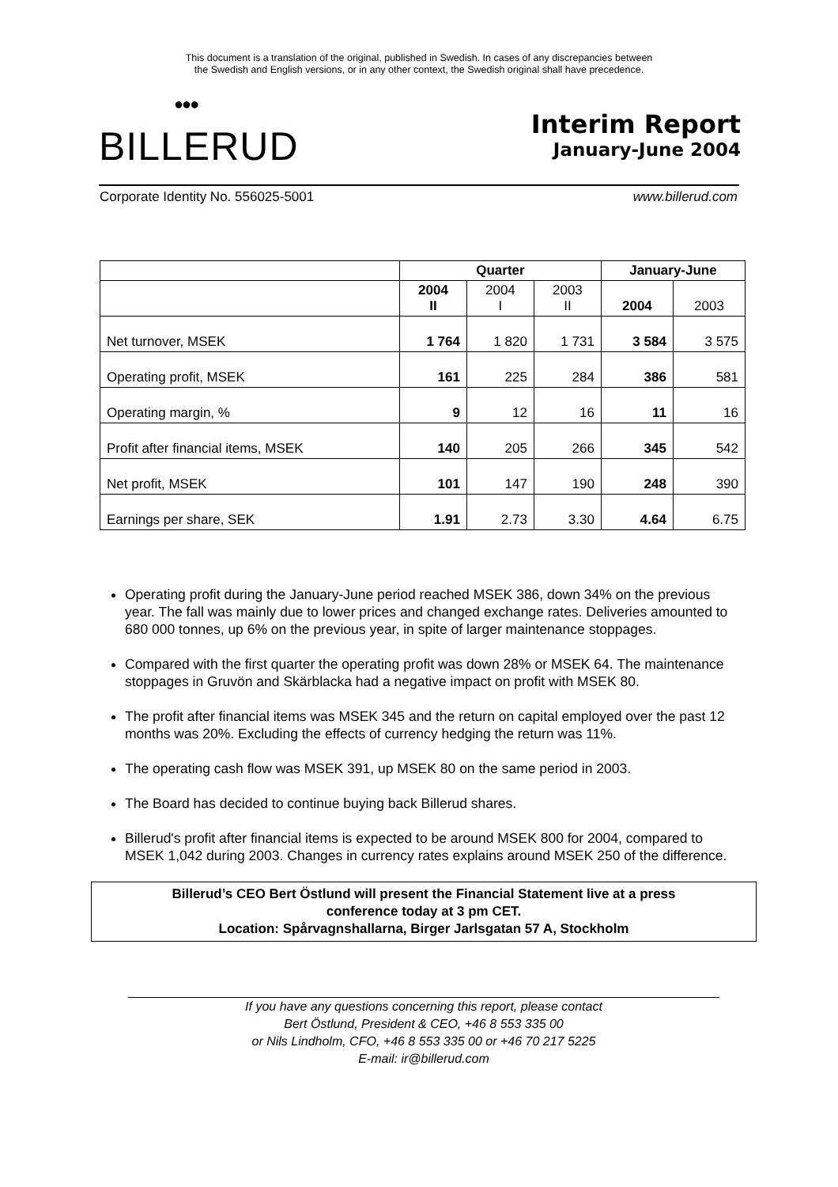This document is a translation of the original, published in Swedish. In cases of any discrepancies between
the Swedish and English versions, or in any other context, the Swedish original shall have precedence.
●●●
BILLERUD
Interim Report
January-June 2004
Corporate Identity No. 556025-5001 www.billerud.com
| | Quarter | | | January-June | |
| --- | --- | --- | --- | --- | --- |
| | 2004 II | 2004 I | 2003 II | 2004 | 2003 |
| Net turnover, MSEK | 1 764 | 1 820 | 1 731 | 3 584 | 3 575 |
| Operating profit, MSEK | 161 | 225 | 284 | 386 | 581 |
| Operating margin, % | 9 | 12 | 16 | 11 | 16 |
| Profit after financial items, MSEK | 140 | 205 | 266 | 345 | 542 |
| Net profit, MSEK | 101 | 147 | 190 | 248 | 390 |
| Earnings per share, SEK | 1.91 | 2.73 | 3.30 | 4.64 | 6.75 |
Operating profit during the January-June period reached MSEK 386, down 34% on the previous year. The fall was mainly due to lower prices and changed exchange rates. Deliveries amounted to 680 000 tonnes, up 6% on the previous year, in spite of larger maintenance stoppages.
Compared with the first quarter the operating profit was down 28% or MSEK 64. The maintenance stoppages in Gruvön and Skärblacka had a negative impact on profit with MSEK 80.
The profit after financial items was MSEK 345 and the return on capital employed over the past 12 months was 20%. Excluding the effects of currency hedging the return was 11%.
The operating cash flow was MSEK 391, up MSEK 80 on the same period in 2003.
The Board has decided to continue buying back Billerud shares.
Billerud's profit after financial items is expected to be around MSEK 800 for 2004, compared to MSEK 1,042 during 2003. Changes in currency rates explains around MSEK 250 of the difference.
Billerud’s CEO Bert Östlund will present the Financial Statement live at a press
conference today at 3 pm CET.
Location: Spårvagnshallarna, Birger Jarlsgatan 57 A, Stockholm
If you have any questions concerning this report, please contact
Bert Östlund, President & CEO, +46 8 553 335 00
or Nils Lindholm, CFO, +46 8 553 335 00 or +46 70 217 5225
E-mail: ir@billerud.com